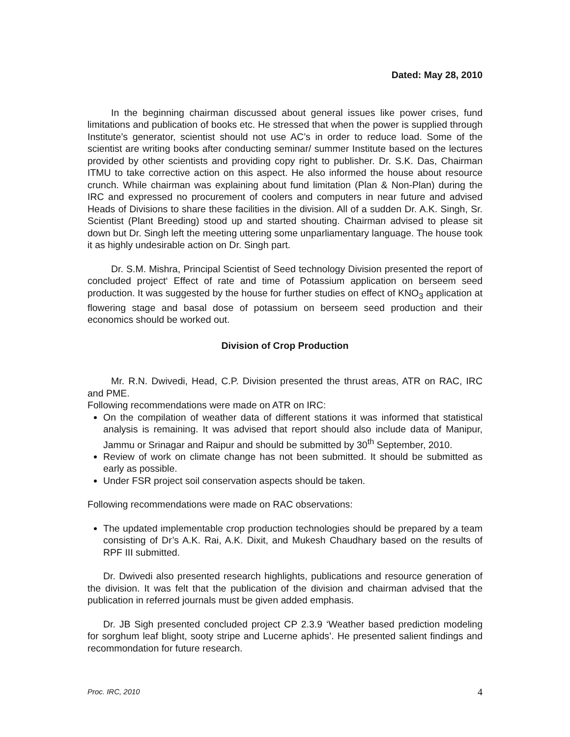Dated: May 28, 2010
In the beginning chairman discussed about general issues like power crises, fund limitations and publication of books etc. He stressed that when the power is supplied through Institute’s generator, scientist should not use AC’s in order to reduce load. Some of the scientist are writing books after conducting seminar/ summer Institute based on the lectures provided by other scientists and providing copy right to publisher. Dr. S.K. Das, Chairman ITMU to take corrective action on this aspect. He also informed the house about resource crunch. While chairman was explaining about fund limitation (Plan & Non-Plan) during the IRC and expressed no procurement of coolers and computers in near future and advised Heads of Divisions to share these facilities in the division. All of a sudden Dr. A.K. Singh, Sr. Scientist (Plant Breeding) stood up and started shouting. Chairman advised to please sit down but Dr. Singh left the meeting uttering some unparliamentary language. The house took it as highly undesirable action on Dr. Singh part.
Dr. S.M. Mishra, Principal Scientist of Seed technology Division presented the report of concluded project‘ Effect of rate and time of Potassium application on berseem seed production. It was suggested by the house for further studies on effect of KNO<sub>3</sub> application at flowering stage and basal dose of potassium on berseem seed production and their economics should be worked out.
Division of Crop Production
Mr. R.N. Dwivedi, Head, C.P. Division presented the thrust areas, ATR on RAC, IRC and PME.
Following recommendations were made on ATR on IRC:
On the compilation of weather data of different stations it was informed that statistical analysis is remaining. It was advised that report should also include data of Manipur, Jammu or Srinagar and Raipur and should be submitted by 30<sup>th</sup> September, 2010.
Review of work on climate change has not been submitted. It should be submitted as early as possible.
Under FSR project soil conservation aspects should be taken.
Following recommendations were made on RAC observations:
The updated implementable crop production technologies should be prepared by a team consisting of Dr’s A.K. Rai, A.K. Dixit, and Mukesh Chaudhary based on the results of RPF III submitted.
Dr. Dwivedi also presented research highlights, publications and resource generation of the division. It was felt that the publication of the division and chairman advised that the publication in referred journals must be given added emphasis.
Dr. JB Sigh presented concluded project CP 2.3.9 ‘Weather based prediction modeling for sorghum leaf blight, sooty stripe and Lucerne aphids’. He presented salient findings and recommondation for future research.
Proc. IRC, 2010 4